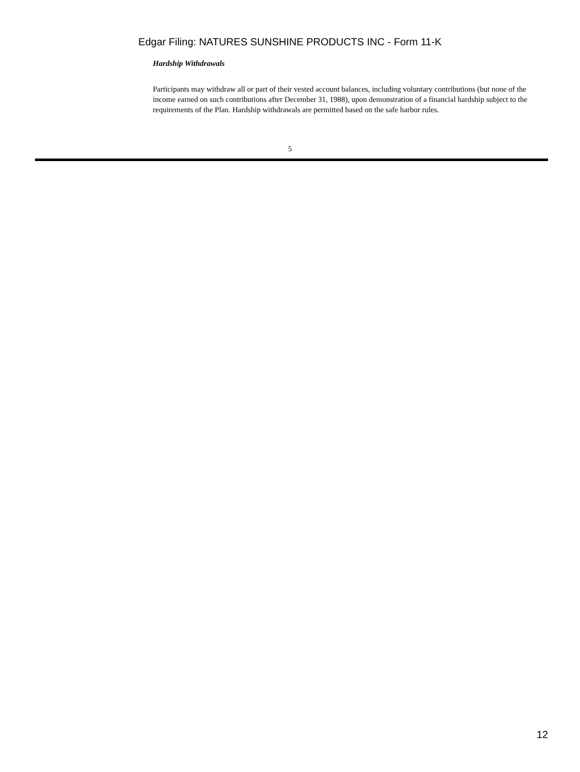Edgar Filing: NATURES SUNSHINE PRODUCTS INC - Form 11-K
Hardship Withdrawals
Participants may withdraw all or part of their vested account balances, including voluntary contributions (but none of the income earned on such contributions after December 31, 1988), upon demonstration of a financial hardship subject to the requirements of the Plan. Hardship withdrawals are permitted based on the safe harbor rules.
5
12